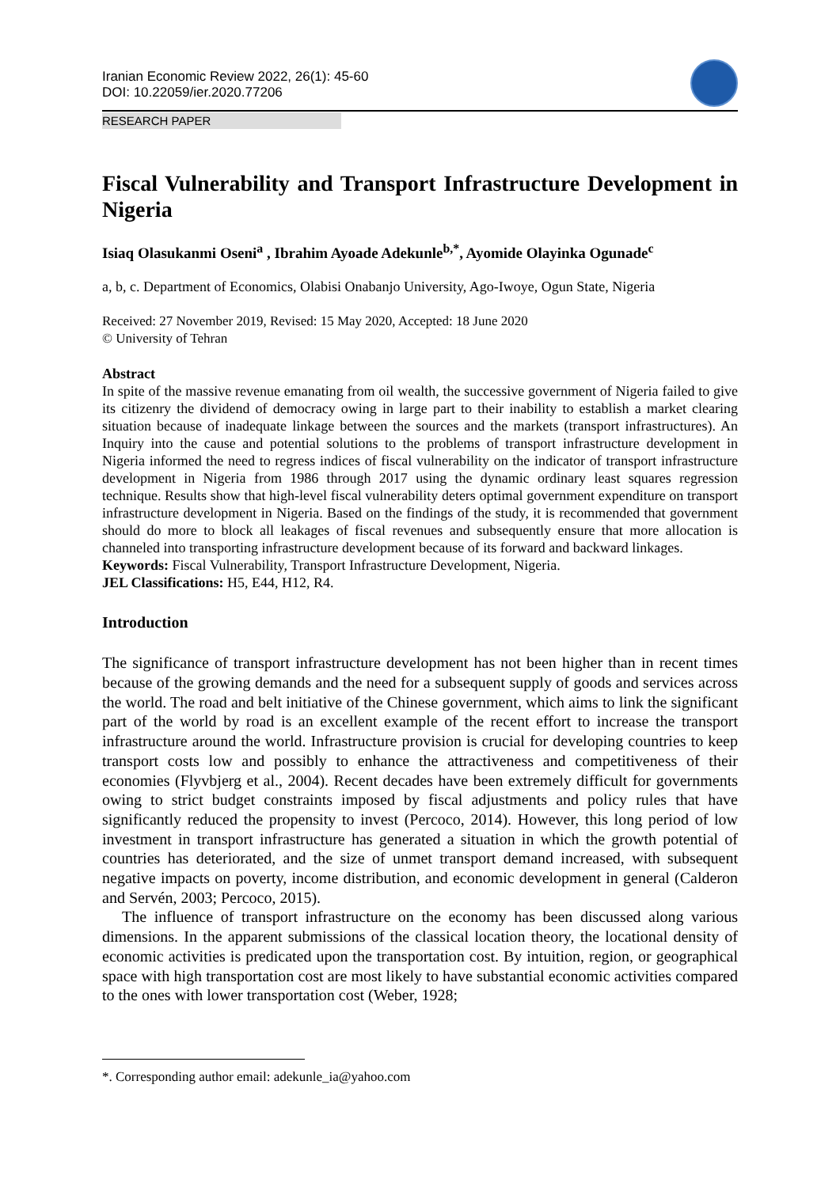Iranian Economic Review 2022, 26(1): 45-60
DOI: 10.22059/ier.2020.77206
RESEARCH PAPER
Fiscal Vulnerability and Transport Infrastructure Development in Nigeria
Isiaq Olasukanmi Oseni<sup>a</sup> , Ibrahim Ayoade Adekunle<sup>b,*</sup>, Ayomide Olayinka Ogunade<sup>c</sup>
a, b, c. Department of Economics, Olabisi Onabanjo University, Ago-Iwoye, Ogun State, Nigeria
Received: 27 November 2019, Revised: 15 May 2020, Accepted: 18 June 2020
© University of Tehran
Abstract
In spite of the massive revenue emanating from oil wealth, the successive government of Nigeria failed to give its citizenry the dividend of democracy owing in large part to their inability to establish a market clearing situation because of inadequate linkage between the sources and the markets (transport infrastructures). An Inquiry into the cause and potential solutions to the problems of transport infrastructure development in Nigeria informed the need to regress indices of fiscal vulnerability on the indicator of transport infrastructure development in Nigeria from 1986 through 2017 using the dynamic ordinary least squares regression technique. Results show that high-level fiscal vulnerability deters optimal government expenditure on transport infrastructure development in Nigeria. Based on the findings of the study, it is recommended that government should do more to block all leakages of fiscal revenues and subsequently ensure that more allocation is channeled into transporting infrastructure development because of its forward and backward linkages.
Keywords: Fiscal Vulnerability, Transport Infrastructure Development, Nigeria.
JEL Classifications: H5, E44, H12, R4.
Introduction
The significance of transport infrastructure development has not been higher than in recent times because of the growing demands and the need for a subsequent supply of goods and services across the world. The road and belt initiative of the Chinese government, which aims to link the significant part of the world by road is an excellent example of the recent effort to increase the transport infrastructure around the world. Infrastructure provision is crucial for developing countries to keep transport costs low and possibly to enhance the attractiveness and competitiveness of their economies (Flyvbjerg et al., 2004). Recent decades have been extremely difficult for governments owing to strict budget constraints imposed by fiscal adjustments and policy rules that have significantly reduced the propensity to invest (Percoco, 2014). However, this long period of low investment in transport infrastructure has generated a situation in which the growth potential of countries has deteriorated, and the size of unmet transport demand increased, with subsequent negative impacts on poverty, income distribution, and economic development in general (Calderon and Servén, 2003; Percoco, 2015).
The influence of transport infrastructure on the economy has been discussed along various dimensions. In the apparent submissions of the classical location theory, the locational density of economic activities is predicated upon the transportation cost. By intuition, region, or geographical space with high transportation cost are most likely to have substantial economic activities compared to the ones with lower transportation cost (Weber, 1928;
*. Corresponding author email: adekunle_ia@yahoo.com